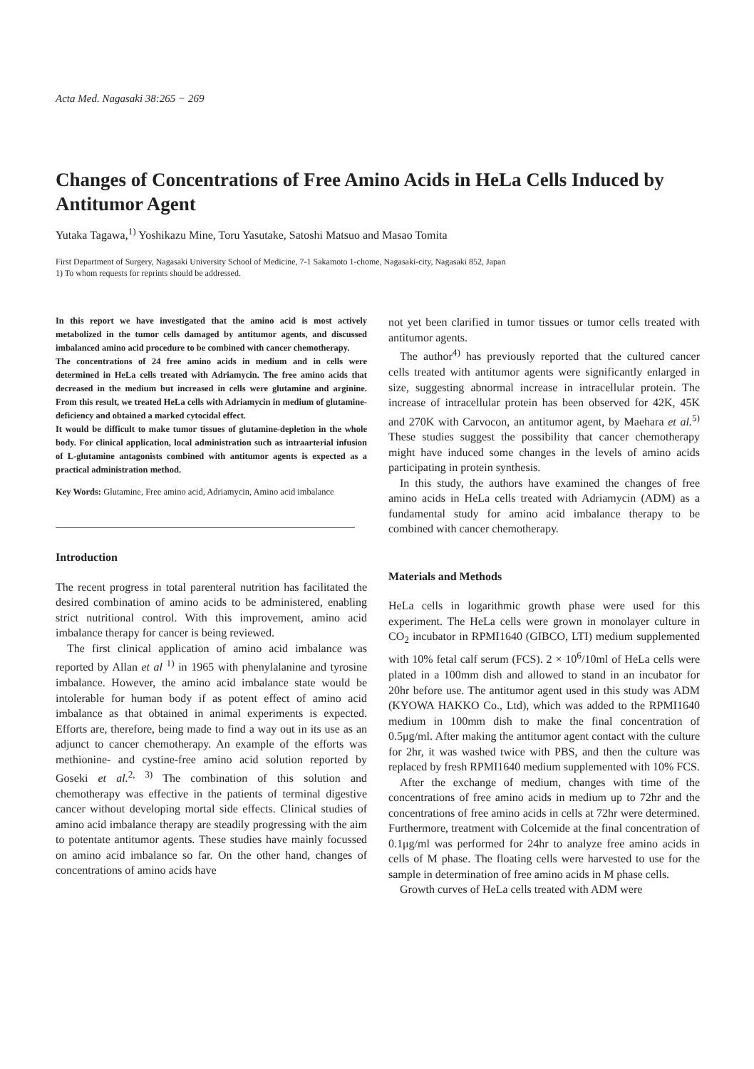Acta Med. Nagasaki 38:265 − 269
Changes of Concentrations of Free Amino Acids in HeLa Cells Induced by Antitumor Agent
Yutaka Tagawa,<sup>1)</sup> Yoshikazu Mine, Toru Yasutake, Satoshi Matsuo and Masao Tomita
First Department of Surgery, Nagasaki University School of Medicine, 7-1 Sakamoto 1-chome, Nagasaki-city, Nagasaki 852, Japan
1) To whom requests for reprints should be addressed.
In this report we have investigated that the amino acid is most actively metabolized in the tumor cells damaged by antitumor agents, and discussed imbalanced amino acid procedure to be combined with cancer chemotherapy.
The concentrations of 24 free amino acids in medium and in cells were determined in HeLa cells treated with Adriamycin. The free amino acids that decreased in the medium but increased in cells were glutamine and arginine. From this result, we treated HeLa cells with Adriamycin in medium of glutamine-deficiency and obtained a marked cytocidal effect.
It would be difficult to make tumor tissues of glutamine-depletion in the whole body. For clinical application, local administration such as intraarterial infusion of L-glutamine antagonists combined with antitumor agents is expected as a practical administration method.
Key Words: Glutamine, Free amino acid, Adriamycin, Amino acid imbalance
Introduction
The recent progress in total parenteral nutrition has facilitated the desired combination of amino acids to be administered, enabling strict nutritional control. With this improvement, amino acid imbalance therapy for cancer is being reviewed.
The first clinical application of amino acid imbalance was reported by Allan et al <sup>1)</sup> in 1965 with phenylalanine and tyrosine imbalance. However, the amino acid imbalance state would be intolerable for human body if as potent effect of amino acid imbalance as that obtained in animal experiments is expected. Efforts are, therefore, being made to find a way out in its use as an adjunct to cancer chemotherapy. An example of the efforts was methionine- and cystine-free amino acid solution reported by Goseki et al.<sup>2, 3)</sup> The combination of this solution and chemotherapy was effective in the patients of terminal digestive cancer without developing mortal side effects. Clinical studies of amino acid imbalance therapy are steadily progressing with the aim to potentate antitumor agents. These studies have mainly focussed on amino acid imbalance so far. On the other hand, changes of concentrations of amino acids have
not yet been clarified in tumor tissues or tumor cells treated with antitumor agents.
The author<sup>4)</sup> has previously reported that the cultured cancer cells treated with antitumor agents were significantly enlarged in size, suggesting abnormal increase in intracellular protein. The increase of intracellular protein has been observed for 42K, 45K and 270K with Carvocon, an antitumor agent, by Maehara et al.<sup>5)</sup> These studies suggest the possibility that cancer chemotherapy might have induced some changes in the levels of amino acids participating in protein synthesis.
In this study, the authors have examined the changes of free amino acids in HeLa cells treated with Adriamycin (ADM) as a fundamental study for amino acid imbalance therapy to be combined with cancer chemotherapy.
Materials and Methods
HeLa cells in logarithmic growth phase were used for this experiment. The HeLa cells were grown in monolayer culture in CO<sub>2</sub> incubator in RPMI1640 (GIBCO, LTI) medium supplemented with 10% fetal calf serum (FCS). 2 × 10<sup>6</sup>/10ml of HeLa cells were plated in a 100mm dish and allowed to stand in an incubator for 20hr before use. The antitumor agent used in this study was ADM (KYOWA HAKKO Co., Ltd), which was added to the RPMI1640 medium in 100mm dish to make the final concentration of 0.5μg/ml. After making the antitumor agent contact with the culture for 2hr, it was washed twice with PBS, and then the culture was replaced by fresh RPMI1640 medium supplemented with 10% FCS.
After the exchange of medium, changes with time of the concentrations of free amino acids in medium up to 72hr and the concentrations of free amino acids in cells at 72hr were determined. Furthermore, treatment with Colcemide at the final concentration of 0.1μg/ml was performed for 24hr to analyze free amino acids in cells of M phase. The floating cells were harvested to use for the sample in determination of free amino acids in M phase cells.
Growth curves of HeLa cells treated with ADM were